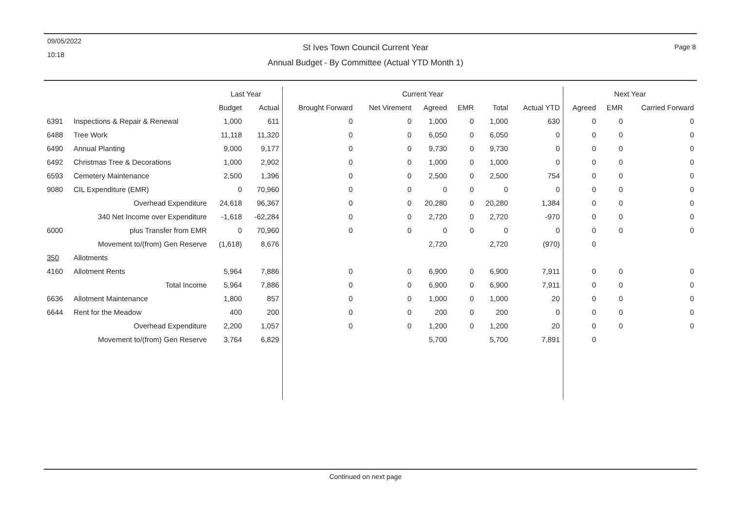09/05/2022
10:18
St Ives Town Council Current Year
Annual Budget - By Committee (Actual YTD Month 1)
Page 8
| | | Last Year | | Current Year | | | | | | Next Year | | |
| --- | --- | --- | --- | --- | --- | --- | --- | --- | --- | --- | --- | --- |
| | | Budget | Actual | Brought Forward | Net Virement | Agreed | EMR | Total | Actual YTD | Agreed | EMR | Carried Forward |
| 6391 | Inspections & Repair & Renewal | 1,000 | 611 | 0 | 0 | 1,000 | 0 | 1,000 | 630 | 0 | 0 | 0 |
| 6488 | Tree Work | 11,118 | 11,320 | 0 | 0 | 6,050 | 0 | 6,050 | 0 | 0 | 0 | 0 |
| 6490 | Annual Planting | 9,000 | 9,177 | 0 | 0 | 9,730 | 0 | 9,730 | 0 | 0 | 0 | 0 |
| 6492 | Christmas Tree & Decorations | 1,000 | 2,902 | 0 | 0 | 1,000 | 0 | 1,000 | 0 | 0 | 0 | 0 |
| 6593 | Cemetery Maintenance | 2,500 | 1,396 | 0 | 0 | 2,500 | 0 | 2,500 | 754 | 0 | 0 | 0 |
| 9080 | CIL Expenditure (EMR) | 0 | 70,960 | 0 | 0 | 0 | 0 | 0 | 0 | 0 | 0 | 0 |
| | Overhead Expenditure | 24,618 | 96,367 | 0 | 0 | 20,280 | 0 | 20,280 | 1,384 | 0 | 0 | 0 |
| | 340 Net Income over Expenditure | -1,618 | -62,284 | 0 | 0 | 2,720 | 0 | 2,720 | -970 | 0 | 0 | 0 |
| 6000 | plus Transfer from EMR | 0 | 70,960 | 0 | 0 | 0 | 0 | 0 | 0 | 0 | 0 | 0 |
| | Movement to/(from) Gen Reserve | (1,618) | 8,676 | | | 2,720 | | 2,720 | (970) | 0 | | |
| 350 | Allotments | | | | | | | | | | | |
| 4160 | Allotment Rents | 5,964 | 7,886 | 0 | 0 | 6,900 | 0 | 6,900 | 7,911 | 0 | 0 | 0 |
| | Total Income | 5,964 | 7,886 | 0 | 0 | 6,900 | 0 | 6,900 | 7,911 | 0 | 0 | 0 |
| 6636 | Allotment Maintenance | 1,800 | 857 | 0 | 0 | 1,000 | 0 | 1,000 | 20 | 0 | 0 | 0 |
| 6644 | Rent for the Meadow | 400 | 200 | 0 | 0 | 200 | 0 | 200 | 0 | 0 | 0 | 0 |
| | Overhead Expenditure | 2,200 | 1,057 | 0 | 0 | 1,200 | 0 | 1,200 | 20 | 0 | 0 | 0 |
| | Movement to/(from) Gen Reserve | 3,764 | 6,829 | | | 5,700 | | 5,700 | 7,891 | 0 | | |
Continued on next page